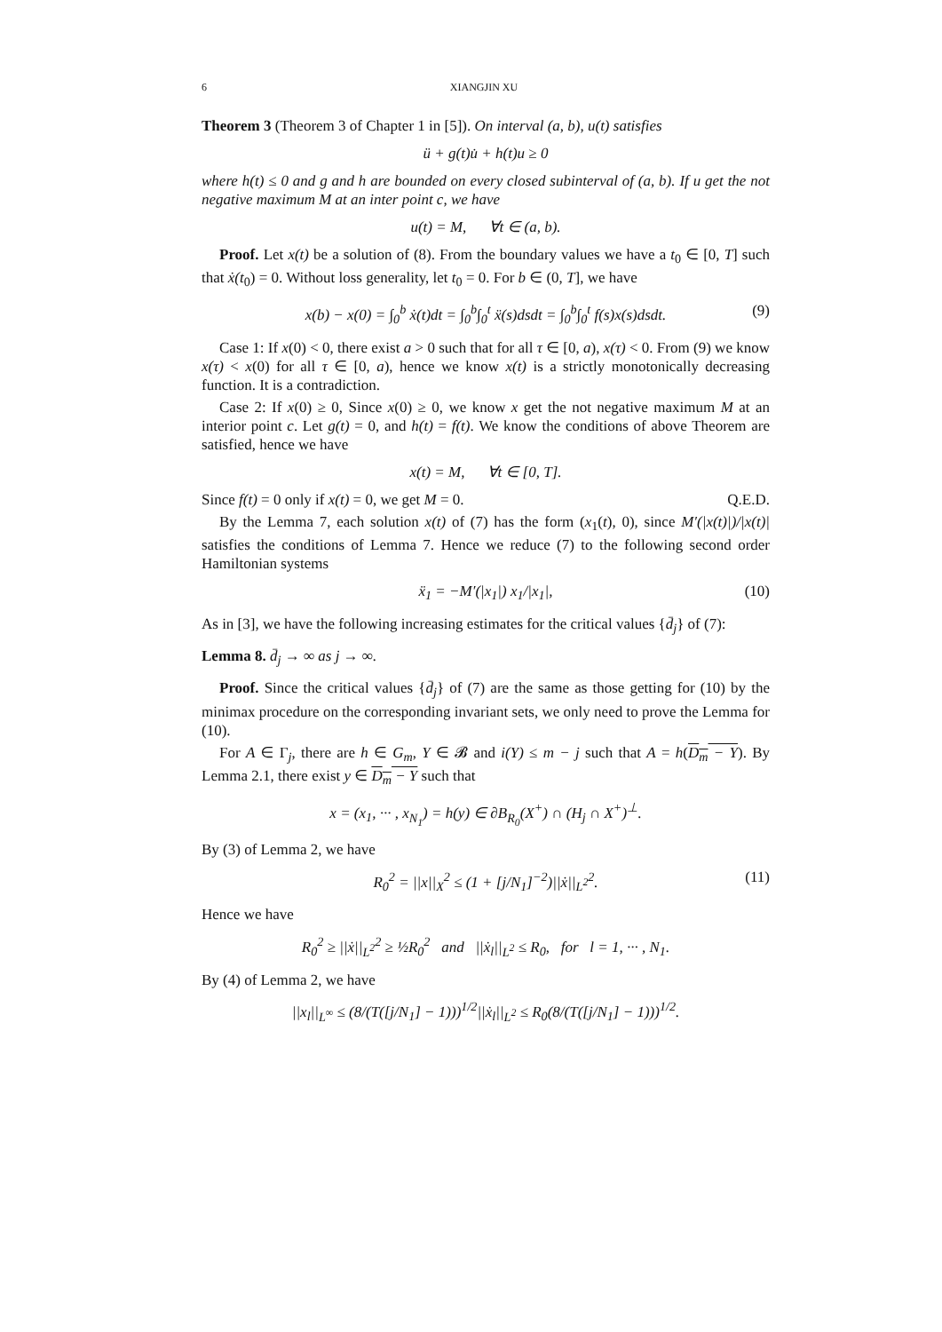6 XIANGJIN XU
Theorem 3 (Theorem 3 of Chapter 1 in [5]). On interval (a, b), u(t) satisfies
ü + g(t)u̇ + h(t)u ≥ 0
where h(t) ≤ 0 and g and h are bounded on every closed subinterval of (a, b). If u get the not negative maximum M at an inter point c, we have
u(t) = M, ∀t ∈ (a, b).
Proof. Let x(t) be a solution of (8). From the boundary values we have a t<sub>0</sub> ∈ [0, T] such that ẋ(t<sub>0</sub>) = 0. Without loss generality, let t<sub>0</sub> = 0. For b ∈ (0, T], we have
x(b) − x(0) = ∫<sub>0</sub><sup>b</sup> ẋ(t)dt = ∫<sub>0</sub><sup>b</sup>∫<sub>0</sub><sup>t</sup> ẍ(s)dsdt = ∫<sub>0</sub><sup>b</sup>∫<sub>0</sub><sup>t</sup> f(s)x(s)dsdt. (9)
Case 1: If x(0) < 0, there exist a > 0 such that for all τ ∈ [0, a), x(τ) < 0. From (9) we know x(τ) < x(0) for all τ ∈ [0, a), hence we know x(t) is a strictly monotonically decreasing function. It is a contradiction.
Case 2: If x(0) ≥ 0, Since x(0) ≥ 0, we know x get the not negative maximum M at an interior point c. Let g(t) = 0, and h(t) = f(t). We know the conditions of above Theorem are satisfied, hence we have
x(t) = M, ∀t ∈ [0, T].
Since f(t) = 0 only if x(t) = 0, we get M = 0. Q.E.D.
By the Lemma 7, each solution x(t) of (7) has the form (x<sub>1</sub>(t), 0), since M′(|x(t)|)/|x(t)| satisfies the conditions of Lemma 7. Hence we reduce (7) to the following second order Hamiltonian systems
ẍ<sub>1</sub> = −M′(|x<sub>1</sub>|) x<sub>1</sub>/|x<sub>1</sub>|, (10)
As in [3], we have the following increasing estimates for the critical values {d̄<sub>j</sub>} of (7):
Lemma 8. d̄<sub>j</sub> → ∞ as j → ∞.
Proof. Since the critical values {d̄<sub>j</sub>} of (7) are the same as those getting for (10) by the minimax procedure on the corresponding invariant sets, we only need to prove the Lemma for (10).
For A ∈ Γ<sub>j</sub>, there are h ∈ G<sub>m</sub>, Y ∈ 𝓑 and i(Y) ≤ m − j such that A = h(D<sub>m</sub> − Y). By Lemma 2.1, there exist y ∈ D<sub>m</sub> − Y such that
x = (x<sub>1</sub>, ··· , x<sub>N<sub>1</sub></sub>) = h(y) ∈ ∂B<sub>R<sub>0</sub></sub>(X<sup>+</sup>) ∩ (H<sub>j</sub> ∩ X<sup>+</sup>)<sup>⊥</sup>.
By (3) of Lemma 2, we have
R<sub>0</sub><sup>2</sup> = ||x||<sub>X</sub><sup>2</sup> ≤ (1 + [j/N<sub>1</sub>]<sup>−2</sup>)||ẋ||<sub>L<sup>2</sup></sub><sup>2</sup>. (11)
Hence we have
R<sub>0</sub><sup>2</sup> ≥ ||ẋ||<sub>L<sup>2</sup></sub><sup>2</sup> ≥ ½R<sub>0</sub><sup>2</sup> and ||ẋ<sub>l</sub>||<sub>L<sup>2</sup></sub> ≤ R<sub>0</sub>, for l = 1, ··· , N<sub>1</sub>.
By (4) of Lemma 2, we have
||x<sub>l</sub>||<sub>L<sup>∞</sup></sub> ≤ (8/(T([j/N<sub>1</sub>] − 1)))<sup>1/2</sup>||ẋ<sub>l</sub>||<sub>L<sup>2</sup></sub> ≤ R<sub>0</sub>(8/(T([j/N<sub>1</sub>] − 1)))<sup>1/2</sup>.